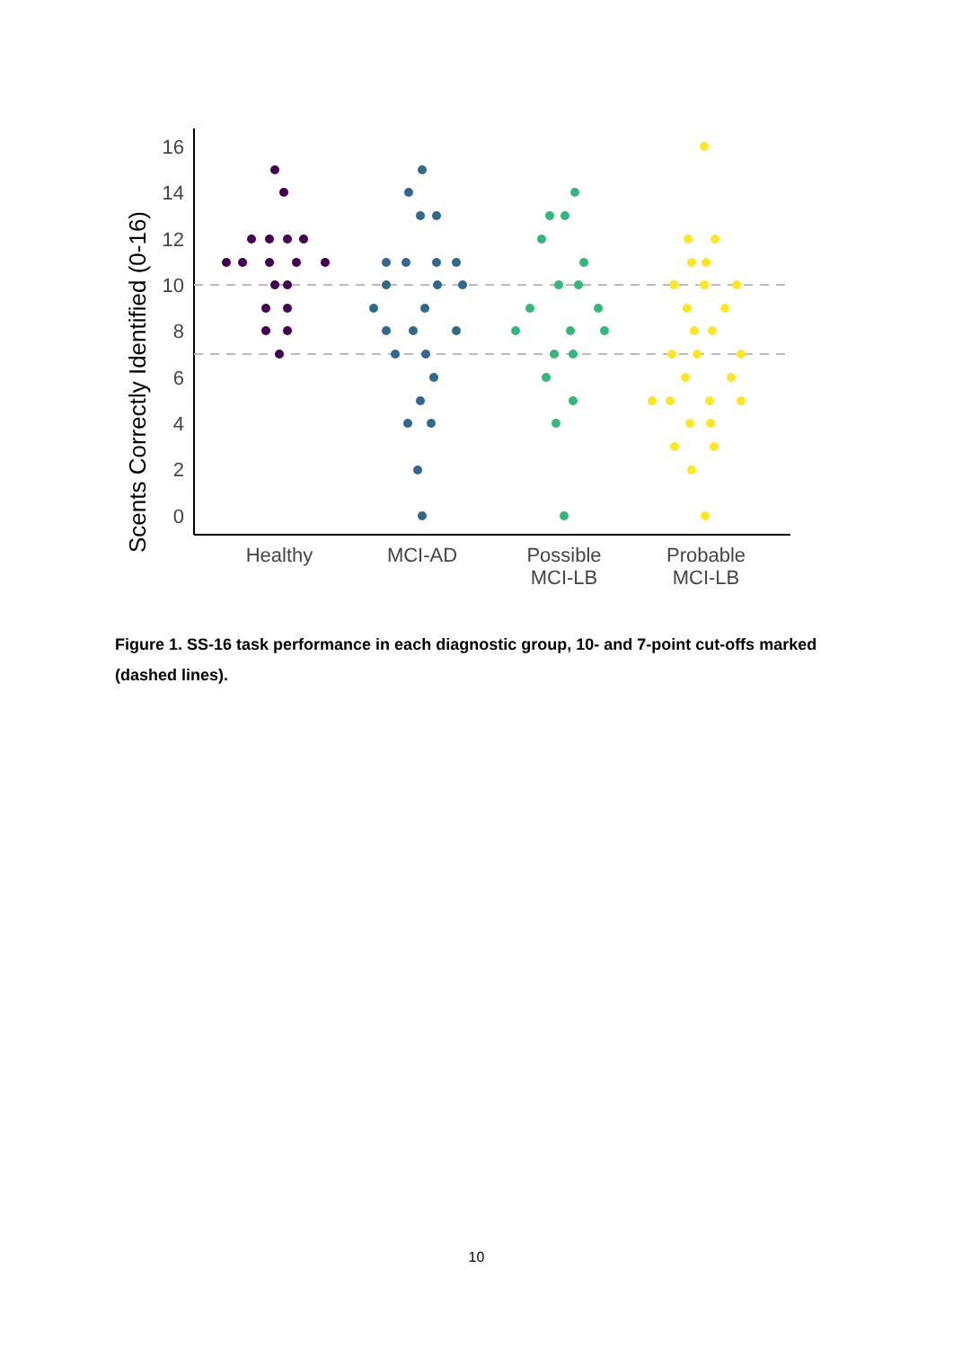Scents Correctly Identified (0-16)
0
2
4
6
8
10
12
14
16
Healthy
MCI-AD
Possible
MCI-LB
Probable
MCI-LB
Figure 1. SS-16 task performance in each diagnostic group, 10- and 7-point cut-offs marked (dashed lines).
10